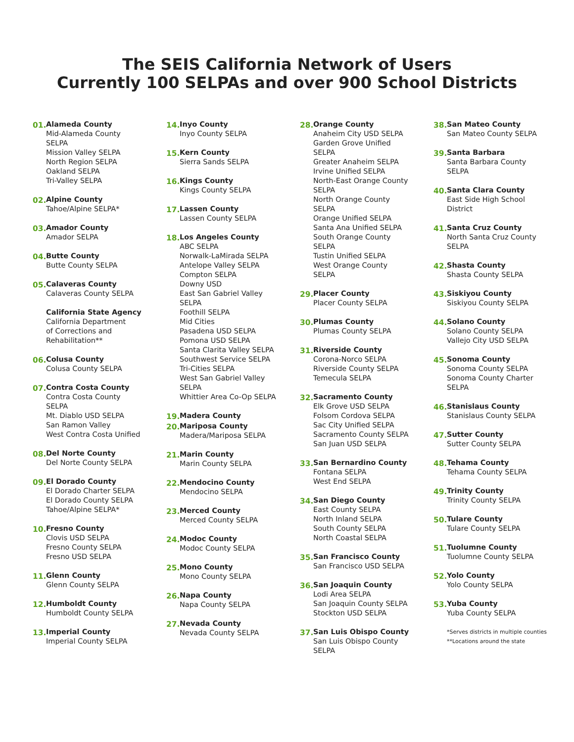The SEIS California Network of Users
Currently 100 SELPAs and over 900 School Districts
01.
Alameda County
Mid-Alameda County
SELPA
Mission Valley SELPA
North Region SELPA
Oakland SELPA
Tri-Valley SELPA
02.
Alpine County
Tahoe/Alpine SELPA*
03.
Amador County
Amador SELPA
04.
Butte County
Butte County SELPA
05.
Calaveras County
Calaveras County SELPA
California State Agency
California Department
of Corrections and
Rehabilitation**
06.
Colusa County
Colusa County SELPA
07.
Contra Costa County
Contra Costa County
SELPA
Mt. Diablo USD SELPA
San Ramon Valley
West Contra Costa Unified
08.
Del Norte County
Del Norte County SELPA
09.
El Dorado County
El Dorado Charter SELPA
El Dorado County SELPA
Tahoe/Alpine SELPA*
10.
Fresno County
Clovis USD SELPA
Fresno County SELPA
Fresno USD SELPA
11.
Glenn County
Glenn County SELPA
12.
Humboldt County
Humboldt County SELPA
13.
Imperial County
Imperial County SELPA
14.
Inyo County
Inyo County SELPA
15.
Kern County
Sierra Sands SELPA
16.
Kings County
Kings County SELPA
17.
Lassen County
Lassen County SELPA
18.
Los Angeles County
ABC SELPA
Norwalk-LaMirada SELPA
Antelope Valley SELPA
Compton SELPA
Downy USD
East San Gabriel Valley
SELPA
Foothill SELPA
Mid Cities
Pasadena USD SELPA
Pomona USD SELPA
Santa Clarita Valley SELPA
Southwest Service SELPA
Tri-Cities SELPA
West San Gabriel Valley
SELPA
Whittier Area Co-Op SELPA
19.
Madera County
20.
Mariposa County
Madera/Mariposa SELPA
21.
Marin County
Marin County SELPA
22.
Mendocino County
Mendocino SELPA
23.
Merced County
Merced County SELPA
24.
Modoc County
Modoc County SELPA
25.
Mono County
Mono County SELPA
26.
Napa County
Napa County SELPA
27.
Nevada County
Nevada County SELPA
28.
Orange County
Anaheim City USD SELPA
Garden Grove Unified
SELPA
Greater Anaheim SELPA
Irvine Unified SELPA
North-East Orange County
SELPA
North Orange County
SELPA
Orange Unified SELPA
Santa Ana Unified SELPA
South Orange County
SELPA
Tustin Unified SELPA
West Orange County
SELPA
29.
Placer County
Placer County SELPA
30.
Plumas County
Plumas County SELPA
31.
Riverside County
Corona-Norco SELPA
Riverside County SELPA
Temecula SELPA
32.
Sacramento County
Elk Grove USD SELPA
Folsom Cordova SELPA
Sac City Unified SELPA
Sacramento County SELPA
San Juan USD SELPA
33.
San Bernardino County
Fontana SELPA
West End SELPA
34.
San Diego County
East County SELPA
North Inland SELPA
South County SELPA
North Coastal SELPA
35.
San Francisco County
San Francisco USD SELPA
36.
San Joaquin County
Lodi Area SELPA
San Joaquin County SELPA
Stockton USD SELPA
37.
San Luis Obispo County
San Luis Obispo County
SELPA
38.
San Mateo County
San Mateo County SELPA
39.
Santa Barbara
Santa Barbara County
SELPA
40.
Santa Clara County
East Side High School
District
41.
Santa Cruz County
North Santa Cruz County
SELPA
42.
Shasta County
Shasta County SELPA
43.
Siskiyou County
Siskiyou County SELPA
44.
Solano County
Solano County SELPA
Vallejo City USD SELPA
45.
Sonoma County
Sonoma County SELPA
Sonoma County Charter
SELPA
46.
Stanislaus County
Stanislaus County SELPA
47.
Sutter County
Sutter County SELPA
48.
Tehama County
Tehama County SELPA
49.
Trinity County
Trinity County SELPA
50.
Tulare County
Tulare County SELPA
51.
Tuolumne County
Tuolumne County SELPA
52.
Yolo County
Yolo County SELPA
53.
Yuba County
Yuba County SELPA
*Serves districts in multiple counties
**Locations around the state